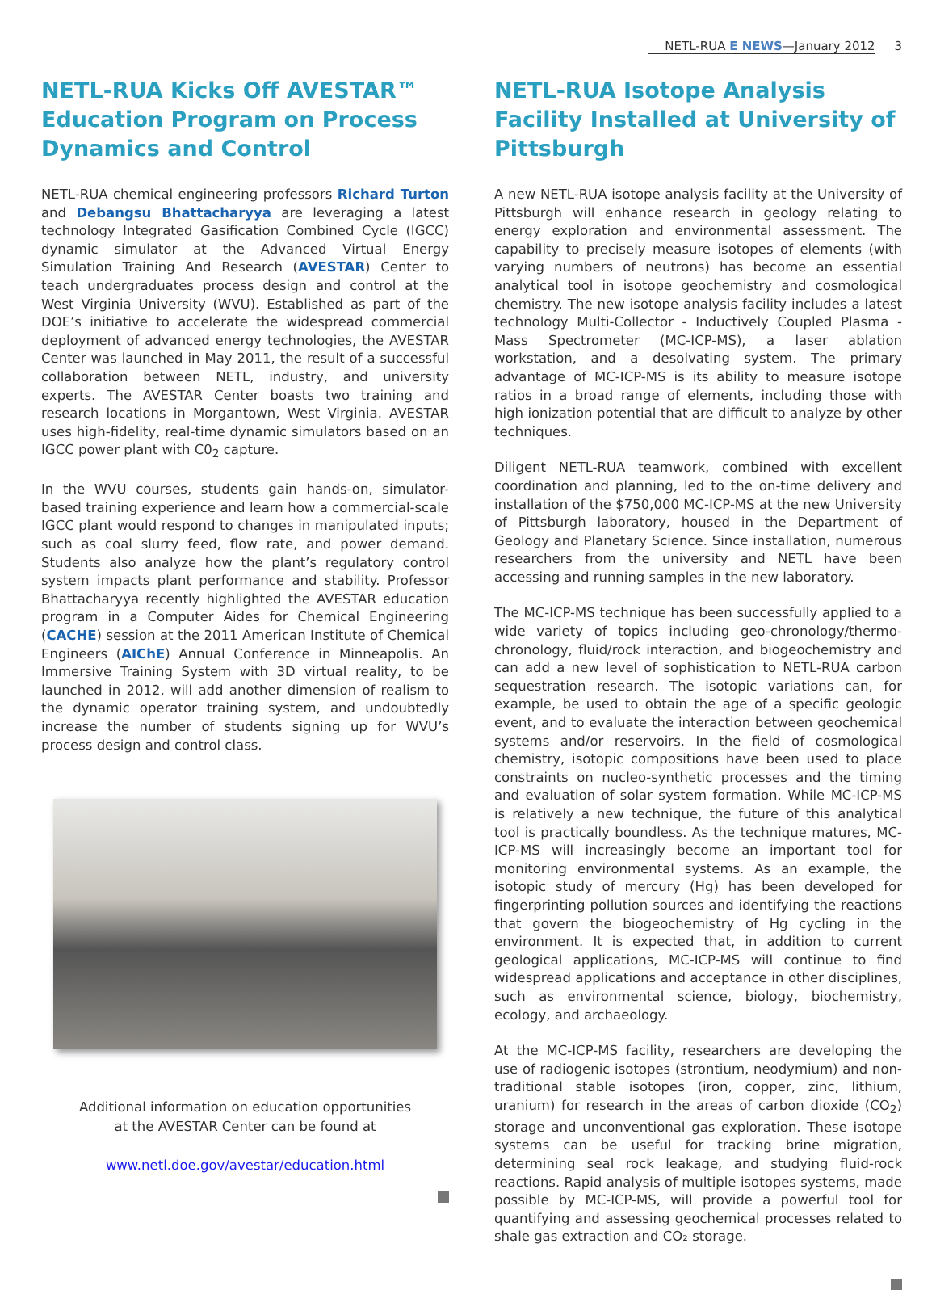NETL-RUA E NEWS—January 2012 3
NETL-RUA Kicks Off AVESTAR™ Education Program on Process Dynamics and Control
NETL-RUA chemical engineering professors Richard Turton and Debangsu Bhattacharyya are leveraging a latest technology Integrated Gasification Combined Cycle (IGCC) dynamic simulator at the Advanced Virtual Energy Simulation Training And Research (AVESTAR) Center to teach undergraduates process design and control at the West Virginia University (WVU). Established as part of the DOE’s initiative to accelerate the widespread commercial deployment of advanced energy technologies, the AVESTAR Center was launched in May 2011, the result of a successful collaboration between NETL, industry, and university experts. The AVESTAR Center boasts two training and research locations in Morgantown, West Virginia. AVESTAR uses high-fidelity, real-time dynamic simulators based on an IGCC power plant with C0<sub>2</sub> capture.
In the WVU courses, students gain hands-on, simulator-based training experience and learn how a commercial-scale IGCC plant would respond to changes in manipulated inputs; such as coal slurry feed, flow rate, and power demand. Students also analyze how the plant’s regulatory control system impacts plant performance and stability. Professor Bhattacharyya recently highlighted the AVESTAR education program in a Computer Aides for Chemical Engineering (CACHE) session at the 2011 American Institute of Chemical Engineers (AIChE) Annual Conference in Minneapolis. An Immersive Training System with 3D virtual reality, to be launched in 2012, will add another dimension of realism to the dynamic operator training system, and undoubtedly increase the number of students signing up for WVU’s process design and control class.
Additional information on education opportunities
at the AVESTAR Center can be found at
www.netl.doe.gov/avestar/education.html
NETL-RUA Isotope Analysis Facility Installed at University of Pittsburgh
A new NETL-RUA isotope analysis facility at the University of Pittsburgh will enhance research in geology relating to energy exploration and environmental assessment. The capability to precisely measure isotopes of elements (with varying numbers of neutrons) has become an essential analytical tool in isotope geochemistry and cosmological chemistry. The new isotope analysis facility includes a latest technology Multi-Collector - Inductively Coupled Plasma - Mass Spectrometer (MC-ICP-MS), a laser ablation workstation, and a desolvating system. The primary advantage of MC-ICP-MS is its ability to measure isotope ratios in a broad range of elements, including those with high ionization potential that are difficult to analyze by other techniques.
Diligent NETL-RUA teamwork, combined with excellent coordination and planning, led to the on-time delivery and installation of the $750,000 MC-ICP-MS at the new University of Pittsburgh laboratory, housed in the Department of Geology and Planetary Science. Since installation, numerous researchers from the university and NETL have been accessing and running samples in the new laboratory.
The MC-ICP-MS technique has been successfully applied to a wide variety of topics including geo-chronology/thermo-chronology, fluid/rock interaction, and biogeochemistry and can add a new level of sophistication to NETL-RUA carbon sequestration research. The isotopic variations can, for example, be used to obtain the age of a specific geologic event, and to evaluate the interaction between geochemical systems and/or reservoirs. In the field of cosmological chemistry, isotopic compositions have been used to place constraints on nucleo-synthetic processes and the timing and evaluation of solar system formation. While MC-ICP-MS is relatively a new technique, the future of this analytical tool is practically boundless. As the technique matures, MC-ICP-MS will increasingly become an important tool for monitoring environmental systems. As an example, the isotopic study of mercury (Hg) has been developed for fingerprinting pollution sources and identifying the reactions that govern the biogeochemistry of Hg cycling in the environment. It is expected that, in addition to current geological applications, MC-ICP-MS will continue to find widespread applications and acceptance in other disciplines, such as environmental science, biology, biochemistry, ecology, and archaeology.
At the MC-ICP-MS facility, researchers are developing the use of radiogenic isotopes (strontium, neodymium) and non-traditional stable isotopes (iron, copper, zinc, lithium, uranium) for research in the areas of carbon dioxide (CO<sub>2</sub>) storage and unconventional gas exploration. These isotope systems can be useful for tracking brine migration, determining seal rock leakage, and studying fluid-rock reactions. Rapid analysis of multiple isotopes systems, made possible by MC-ICP-MS, will provide a powerful tool for quantifying and assessing geochemical processes related to shale gas extraction and CO₂ storage.